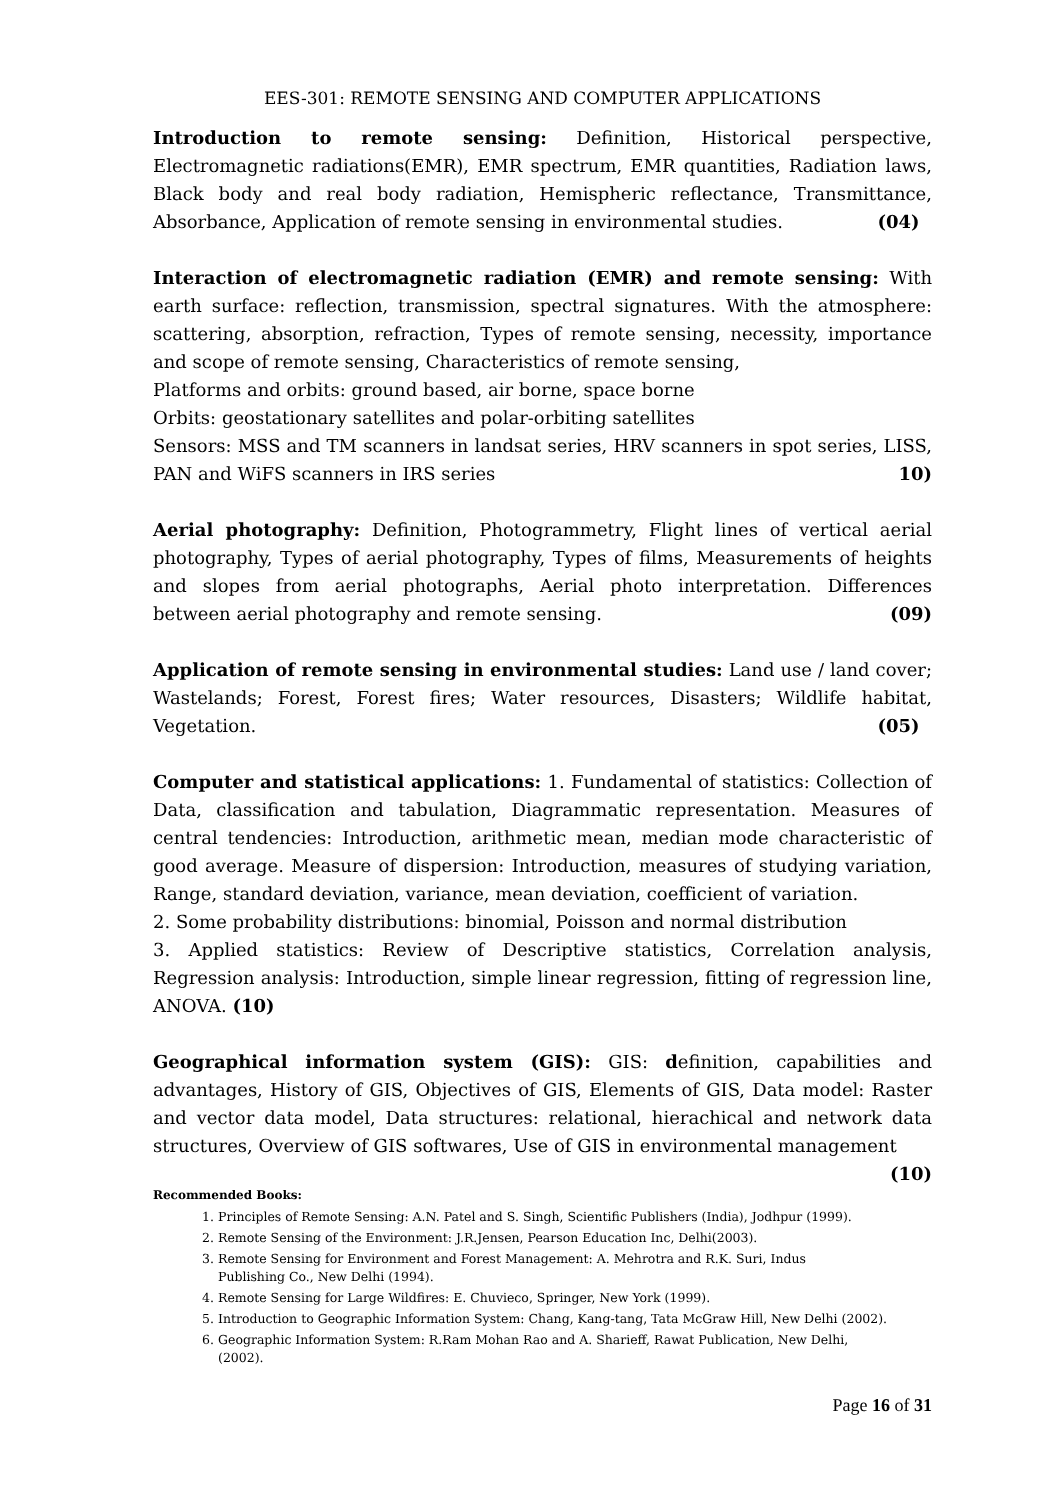EES-301: REMOTE SENSING AND COMPUTER APPLICATIONS
Introduction to remote sensing: Definition, Historical perspective, Electromagnetic radiations(EMR), EMR spectrum, EMR quantities, Radiation laws, Black body and real body radiation, Hemispheric reflectance, Transmittance, Absorbance, Application of remote sensing in environmental studies. (04)
Interaction of electromagnetic radiation (EMR) and remote sensing: With earth surface: reflection, transmission, spectral signatures. With the atmosphere: scattering, absorption, refraction, Types of remote sensing, necessity, importance and scope of remote sensing, Characteristics of remote sensing,
Platforms and orbits: ground based, air borne, space borne
Orbits: geostationary satellites and polar-orbiting satellites
Sensors: MSS and TM scanners in landsat series, HRV scanners in spot series, LISS, PAN and WiFS scanners in IRS series 10)
Aerial photography: Definition, Photogrammetry, Flight lines of vertical aerial photography, Types of aerial photography, Types of films, Measurements of heights and slopes from aerial photographs, Aerial photo interpretation. Differences between aerial photography and remote sensing. (09)
Application of remote sensing in environmental studies: Land use / land cover; Wastelands; Forest, Forest fires; Water resources, Disasters; Wildlife habitat, Vegetation. (05)
Computer and statistical applications: 1. Fundamental of statistics: Collection of Data, classification and tabulation, Diagrammatic representation. Measures of central tendencies: Introduction, arithmetic mean, median mode characteristic of good average. Measure of dispersion: Introduction, measures of studying variation, Range, standard deviation, variance, mean deviation, coefficient of variation.
2. Some probability distributions: binomial, Poisson and normal distribution
3. Applied statistics: Review of Descriptive statistics, Correlation analysis, Regression analysis: Introduction, simple linear regression, fitting of regression line, ANOVA. (10)
Geographical information system (GIS): GIS: definition, capabilities and advantages, History of GIS, Objectives of GIS, Elements of GIS, Data model: Raster and vector data model, Data structures: relational, hierachical and network data structures, Overview of GIS softwares, Use of GIS in environmental management (10)
Recommended Books:
1. Principles of Remote Sensing: A.N. Patel and S. Singh, Scientific Publishers (India), Jodhpur (1999).
2. Remote Sensing of the Environment: J.R.Jensen, Pearson Education Inc, Delhi(2003).
3. Remote Sensing for Environment and Forest Management: A. Mehrotra and R.K. Suri, Indus
Publishing Co., New Delhi (1994).
4. Remote Sensing for Large Wildfires: E. Chuvieco, Springer, New York (1999).
5. Introduction to Geographic Information System: Chang, Kang-tang, Tata McGraw Hill, New Delhi (2002).
6. Geographic Information System: R.Ram Mohan Rao and A. Sharieff, Rawat Publication, New Delhi,
(2002).
Page 16 of 31